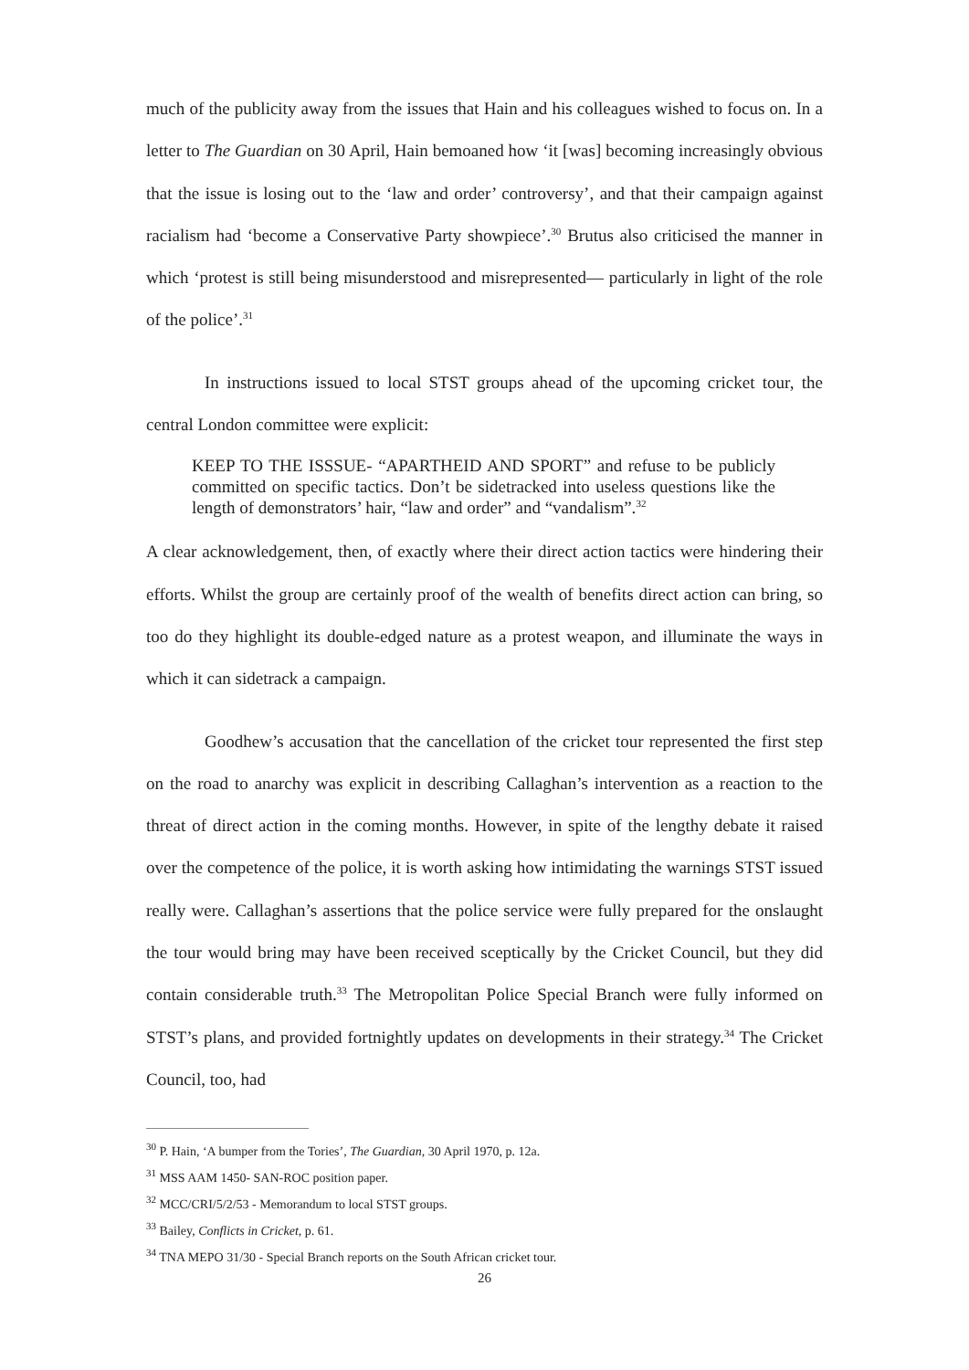much of the publicity away from the issues that Hain and his colleagues wished to focus on. In a letter to The Guardian on 30 April, Hain bemoaned how ‘it [was] becoming increasingly obvious that the issue is losing out to the ‘law and order’ controversy’, and that their campaign against racialism had ‘become a Conservative Party showpiece’.<sup>30</sup> Brutus also criticised the manner in which ‘protest is still being misunderstood and misrepresented— particularly in light of the role of the police’.<sup>31</sup>
In instructions issued to local STST groups ahead of the upcoming cricket tour, the central London committee were explicit:
KEEP TO THE ISSSUE- “APARTHEID AND SPORT” and refuse to be publicly committed on specific tactics. Don’t be sidetracked into useless questions like the length of demonstrators’ hair, “law and order” and “vandalism”.<sup>32</sup>
A clear acknowledgement, then, of exactly where their direct action tactics were hindering their efforts. Whilst the group are certainly proof of the wealth of benefits direct action can bring, so too do they highlight its double-edged nature as a protest weapon, and illuminate the ways in which it can sidetrack a campaign.
Goodhew’s accusation that the cancellation of the cricket tour represented the first step on the road to anarchy was explicit in describing Callaghan’s intervention as a reaction to the threat of direct action in the coming months. However, in spite of the lengthy debate it raised over the competence of the police, it is worth asking how intimidating the warnings STST issued really were. Callaghan’s assertions that the police service were fully prepared for the onslaught the tour would bring may have been received sceptically by the Cricket Council, but they did contain considerable truth.<sup>33</sup> The Metropolitan Police Special Branch were fully informed on STST’s plans, and provided fortnightly updates on developments in their strategy.<sup>34</sup> The Cricket Council, too, had
<sup>30</sup> P. Hain, ‘A bumper from the Tories’, The Guardian, 30 April 1970, p. 12a.
<sup>31</sup> MSS AAM 1450- SAN-ROC position paper.
<sup>32</sup> MCC/CRI/5/2/53 - Memorandum to local STST groups.
<sup>33</sup> Bailey, Conflicts in Cricket, p. 61.
<sup>34</sup> TNA MEPO 31/30 - Special Branch reports on the South African cricket tour.
26